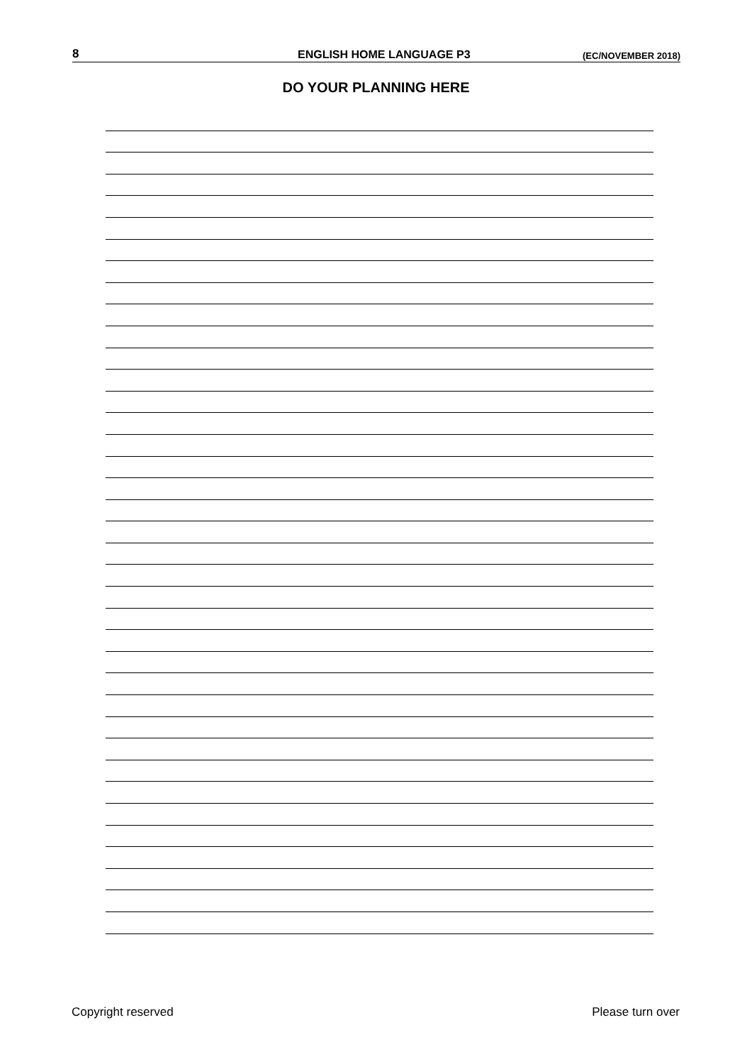8 ENGLISH HOME LANGUAGE P3 (EC/NOVEMBER 2018)
DO YOUR PLANNING HERE
Copyright reserved Please turn over